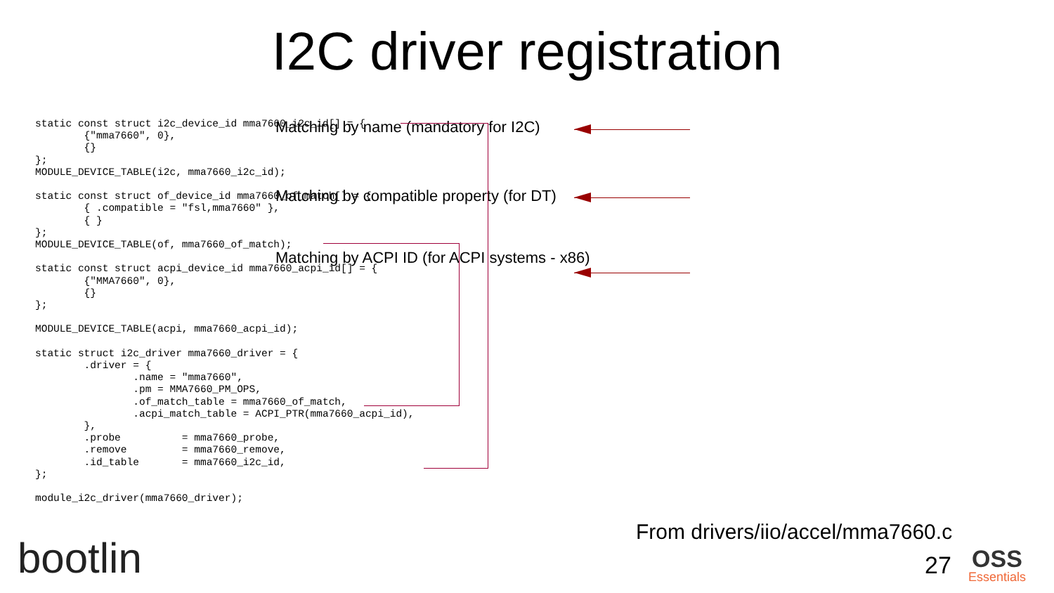I2C driver registration
static const struct i2c_device_id mma7660_i2c_id[] = {
        {"mma7660", 0},
        {}
};
MODULE_DEVICE_TABLE(i2c, mma7660_i2c_id);

static const struct of_device_id mma7660_of_match[] = {
        { .compatible = "fsl,mma7660" },
        { }
};
MODULE_DEVICE_TABLE(of, mma7660_of_match);

static const struct acpi_device_id mma7660_acpi_id[] = {
        {"MMA7660", 0},
        {}
};

MODULE_DEVICE_TABLE(acpi, mma7660_acpi_id);

static struct i2c_driver mma7660_driver = {
        .driver = {
                .name = "mma7660",
                .pm = MMA7660_PM_OPS,
                .of_match_table = mma7660_of_match,
                .acpi_match_table = ACPI_PTR(mma7660_acpi_id),
        },
        .probe          = mma7660_probe,
        .remove         = mma7660_remove,
        .id_table       = mma7660_i2c_id,
};

module_i2c_driver(mma7660_driver);
Matching by name (mandatory for I2C)
Matching by compatible property (for DT)
Matching by ACPI ID (for ACPI systems - x86)
From drivers/iio/accel/mma7660.c
27
bootlin OSS
Essentials